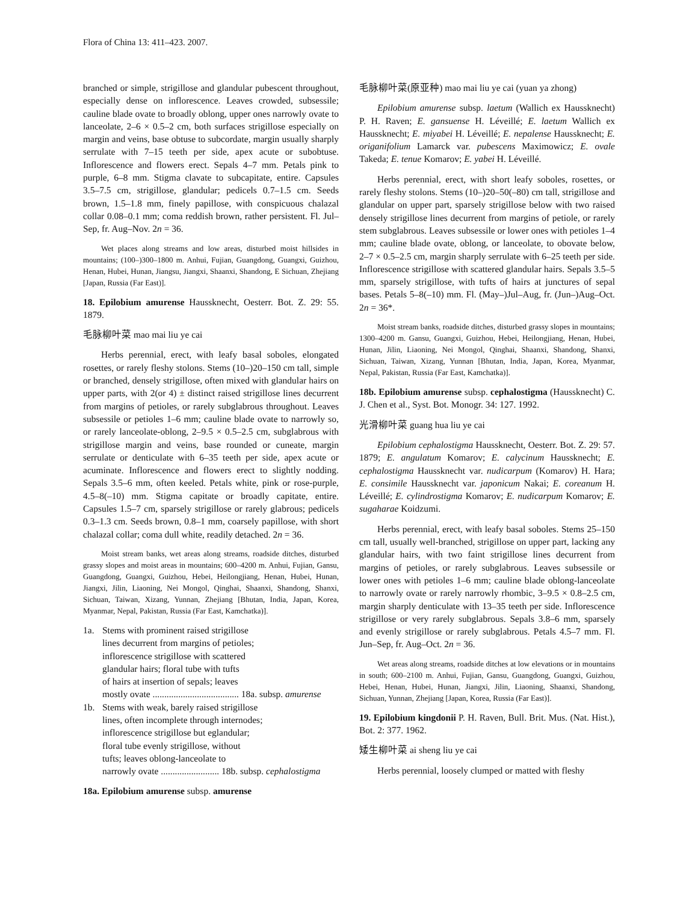Flora of China 13: 411–423. 2007.
branched or simple, strigillose and glandular pubescent throughout, especially dense on inflorescence. Leaves crowded, subsessile; cauline blade ovate to broadly oblong, upper ones narrowly ovate to lanceolate, 2–6 × 0.5–2 cm, both surfaces strigillose especially on margin and veins, base obtuse to subcordate, margin usually sharply serrulate with 7–15 teeth per side, apex acute or subobtuse. Inflorescence and flowers erect. Sepals 4–7 mm. Petals pink to purple, 6–8 mm. Stigma clavate to subcapitate, entire. Capsules 3.5–7.5 cm, strigillose, glandular; pedicels 0.7–1.5 cm. Seeds brown, 1.5–1.8 mm, finely papillose, with conspicuous chalazal collar 0.08–0.1 mm; coma reddish brown, rather persistent. Fl. Jul–Sep, fr. Aug–Nov. 2n = 36.
Wet places along streams and low areas, disturbed moist hillsides in mountains; (100–)300–1800 m. Anhui, Fujian, Guangdong, Guangxi, Guizhou, Henan, Hubei, Hunan, Jiangsu, Jiangxi, Shaanxi, Shandong, E Sichuan, Zhejiang [Japan, Russia (Far East)].
18. Epilobium amurense Haussknecht, Oesterr. Bot. Z. 29: 55. 1879.
毛脉柳叶菜 mao mai liu ye cai
Herbs perennial, erect, with leafy basal soboles, elongated rosettes, or rarely fleshy stolons. Stems (10–)20–150 cm tall, simple or branched, densely strigillose, often mixed with glandular hairs on upper parts, with 2(or 4) ± distinct raised strigillose lines decurrent from margins of petioles, or rarely subglabrous throughout. Leaves subsessile or petioles 1–6 mm; cauline blade ovate to narrowly so, or rarely lanceolate-oblong, 2–9.5 × 0.5–2.5 cm, subglabrous with strigillose margin and veins, base rounded or cuneate, margin serrulate or denticulate with 6–35 teeth per side, apex acute or acuminate. Inflorescence and flowers erect to slightly nodding. Sepals 3.5–6 mm, often keeled. Petals white, pink or rose-purple, 4.5–8(–10) mm. Stigma capitate or broadly capitate, entire. Capsules 1.5–7 cm, sparsely strigillose or rarely glabrous; pedicels 0.3–1.3 cm. Seeds brown, 0.8–1 mm, coarsely papillose, with short chalazal collar; coma dull white, readily detached. 2n = 36.
Moist stream banks, wet areas along streams, roadside ditches, disturbed grassy slopes and moist areas in mountains; 600–4200 m. Anhui, Fujian, Gansu, Guangdong, Guangxi, Guizhou, Hebei, Heilongjiang, Henan, Hubei, Hunan, Jiangxi, Jilin, Liaoning, Nei Mongol, Qinghai, Shaanxi, Shandong, Shanxi, Sichuan, Taiwan, Xizang, Yunnan, Zhejiang [Bhutan, India, Japan, Korea, Myanmar, Nepal, Pakistan, Russia (Far East, Kamchatka)].
1a. Stems with prominent raised strigillose
lines decurrent from margins of petioles;
inflorescence strigillose with scattered
glandular hairs; floral tube with tufts
of hairs at insertion of sepals; leaves
mostly ovate ..................................... 18a. subsp. amurense
1b. Stems with weak, barely raised strigillose
lines, often incomplete through internodes;
inflorescence strigillose but eglandular;
floral tube evenly strigillose, without
tufts; leaves oblong-lanceolate to
narrowly ovate ......................... 18b. subsp. cephalostigma
18a. Epilobium amurense subsp. amurense
毛脉柳叶菜(原亚种) mao mai liu ye cai (yuan ya zhong)
Epilobium amurense subsp. laetum (Wallich ex Haussknecht) P. H. Raven; E. gansuense H. Léveillé; E. laetum Wallich ex Haussknecht; E. miyabei H. Léveillé; E. nepalense Haussknecht; E. origanifolium Lamarck var. pubescens Maximowicz; E. ovale Takeda; E. tenue Komarov; E. yabei H. Léveillé.
Herbs perennial, erect, with short leafy soboles, rosettes, or rarely fleshy stolons. Stems (10–)20–50(–80) cm tall, strigillose and glandular on upper part, sparsely strigillose below with two raised densely strigillose lines decurrent from margins of petiole, or rarely stem subglabrous. Leaves subsessile or lower ones with petioles 1–4 mm; cauline blade ovate, oblong, or lanceolate, to obovate below, 2–7 × 0.5–2.5 cm, margin sharply serrulate with 6–25 teeth per side. Inflorescence strigillose with scattered glandular hairs. Sepals 3.5–5 mm, sparsely strigillose, with tufts of hairs at junctures of sepal bases. Petals 5–8(–10) mm. Fl. (May–)Jul–Aug, fr. (Jun–)Aug–Oct. 2n = 36*.
Moist stream banks, roadside ditches, disturbed grassy slopes in mountains; 1300–4200 m. Gansu, Guangxi, Guizhou, Hebei, Heilongjiang, Henan, Hubei, Hunan, Jilin, Liaoning, Nei Mongol, Qinghai, Shaanxi, Shandong, Shanxi, Sichuan, Taiwan, Xizang, Yunnan [Bhutan, India, Japan, Korea, Myanmar, Nepal, Pakistan, Russia (Far East, Kamchatka)].
18b. Epilobium amurense subsp. cephalostigma (Haussknecht) C. J. Chen et al., Syst. Bot. Monogr. 34: 127. 1992.
光滑柳叶菜 guang hua liu ye cai
Epilobium cephalostigma Haussknecht, Oesterr. Bot. Z. 29: 57. 1879; E. angulatum Komarov; E. calycinum Haussknecht; E. cephalostigma Haussknecht var. nudicarpum (Komarov) H. Hara; E. consimile Haussknecht var. japonicum Nakai; E. coreanum H. Léveillé; E. cylindrostigma Komarov; E. nudicarpum Komarov; E. sugaharae Koidzumi.
Herbs perennial, erect, with leafy basal soboles. Stems 25–150 cm tall, usually well-branched, strigillose on upper part, lacking any glandular hairs, with two faint strigillose lines decurrent from margins of petioles, or rarely subglabrous. Leaves subsessile or lower ones with petioles 1–6 mm; cauline blade oblong-lanceolate to narrowly ovate or rarely narrowly rhombic, 3–9.5 × 0.8–2.5 cm, margin sharply denticulate with 13–35 teeth per side. Inflorescence strigillose or very rarely subglabrous. Sepals 3.8–6 mm, sparsely and evenly strigillose or rarely subglabrous. Petals 4.5–7 mm. Fl. Jun–Sep, fr. Aug–Oct. 2n = 36.
Wet areas along streams, roadside ditches at low elevations or in mountains in south; 600–2100 m. Anhui, Fujian, Gansu, Guangdong, Guangxi, Guizhou, Hebei, Henan, Hubei, Hunan, Jiangxi, Jilin, Liaoning, Shaanxi, Shandong, Sichuan, Yunnan, Zhejiang [Japan, Korea, Russia (Far East)].
19. Epilobium kingdonii P. H. Raven, Bull. Brit. Mus. (Nat. Hist.), Bot. 2: 377. 1962.
矮生柳叶菜 ai sheng liu ye cai
Herbs perennial, loosely clumped or matted with fleshy